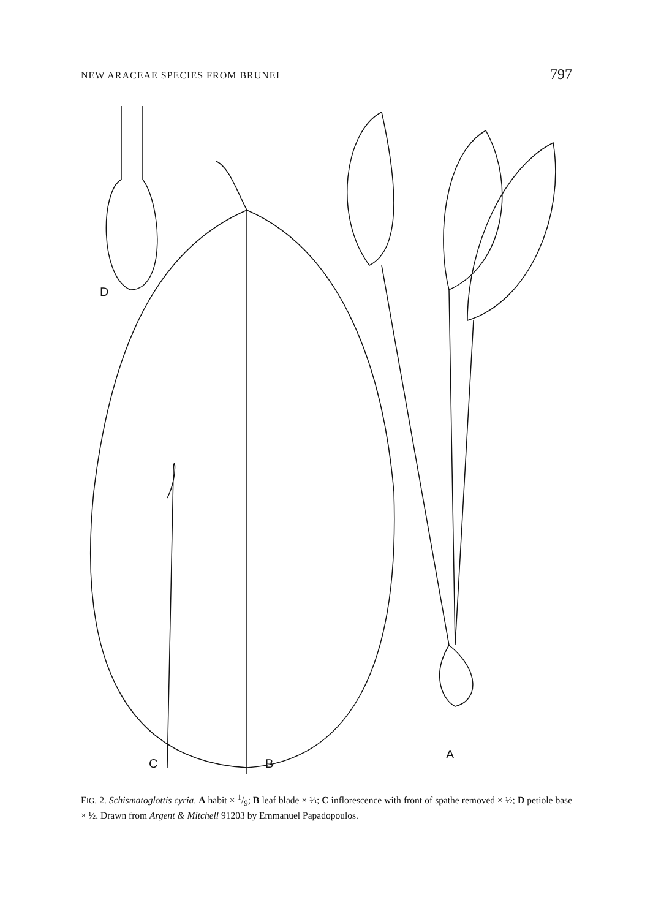NEW ARACEAE SPECIES FROM BRUNEI 797
D
C
B
A
FIG. 2. Schismatoglottis cyria. A habit × 1/9; B leaf blade × ⅓; C inflorescence with front of spathe removed × ½; D petiole base × ½. Drawn from Argent & Mitchell 91203 by Emmanuel Papadopoulos.